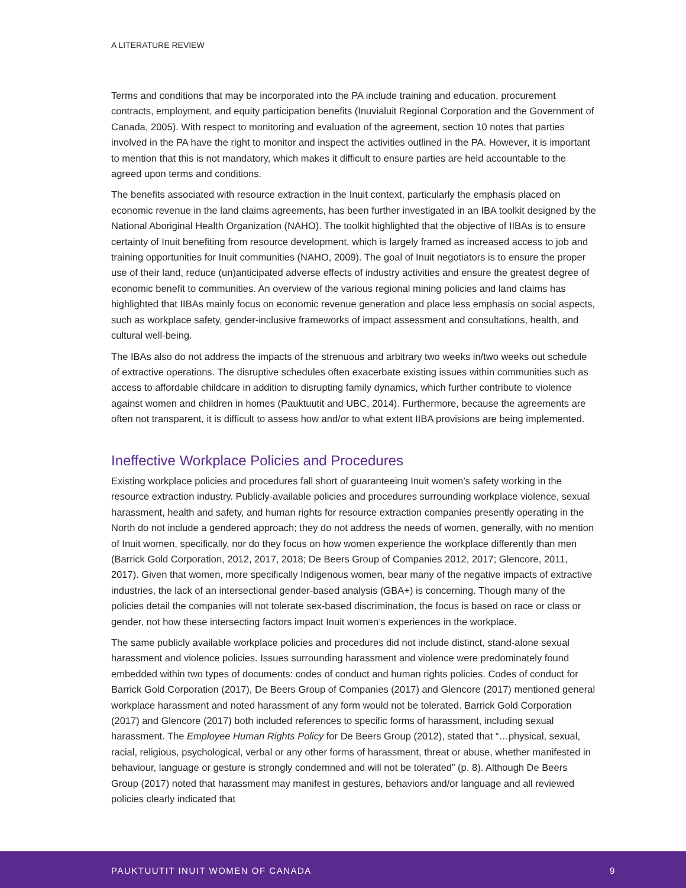A LITERATURE REVIEW
Terms and conditions that may be incorporated into the PA include training and education, procurement contracts, employment, and equity participation benefits (Inuvialuit Regional Corporation and the Government of Canada, 2005). With respect to monitoring and evaluation of the agreement, section 10 notes that parties involved in the PA have the right to monitor and inspect the activities outlined in the PA. However, it is important to mention that this is not mandatory, which makes it difficult to ensure parties are held accountable to the agreed upon terms and conditions.
The benefits associated with resource extraction in the Inuit context, particularly the emphasis placed on economic revenue in the land claims agreements, has been further investigated in an IBA toolkit designed by the National Aboriginal Health Organization (NAHO). The toolkit highlighted that the objective of IIBAs is to ensure certainty of Inuit benefiting from resource development, which is largely framed as increased access to job and training opportunities for Inuit communities (NAHO, 2009). The goal of Inuit negotiators is to ensure the proper use of their land, reduce (un)anticipated adverse effects of industry activities and ensure the greatest degree of economic benefit to communities. An overview of the various regional mining policies and land claims has highlighted that IIBAs mainly focus on economic revenue generation and place less emphasis on social aspects, such as workplace safety, gender-inclusive frameworks of impact assessment and consultations, health, and cultural well-being.
The IBAs also do not address the impacts of the strenuous and arbitrary two weeks in/two weeks out schedule of extractive operations. The disruptive schedules often exacerbate existing issues within communities such as access to affordable childcare in addition to disrupting family dynamics, which further contribute to violence against women and children in homes (Pauktuutit and UBC, 2014). Furthermore, because the agreements are often not transparent, it is difficult to assess how and/or to what extent IIBA provisions are being implemented.
Ineffective Workplace Policies and Procedures
Existing workplace policies and procedures fall short of guaranteeing Inuit women’s safety working in the resource extraction industry. Publicly-available policies and procedures surrounding workplace violence, sexual harassment, health and safety, and human rights for resource extraction companies presently operating in the North do not include a gendered approach; they do not address the needs of women, generally, with no mention of Inuit women, specifically, nor do they focus on how women experience the workplace differently than men (Barrick Gold Corporation, 2012, 2017, 2018; De Beers Group of Companies 2012, 2017; Glencore, 2011, 2017). Given that women, more specifically Indigenous women, bear many of the negative impacts of extractive industries, the lack of an intersectional gender-based analysis (GBA+) is concerning. Though many of the policies detail the companies will not tolerate sex-based discrimination, the focus is based on race or class or gender, not how these intersecting factors impact Inuit women’s experiences in the workplace.
The same publicly available workplace policies and procedures did not include distinct, stand-alone sexual harassment and violence policies. Issues surrounding harassment and violence were predominately found embedded within two types of documents: codes of conduct and human rights policies. Codes of conduct for Barrick Gold Corporation (2017), De Beers Group of Companies (2017) and Glencore (2017) mentioned general workplace harassment and noted harassment of any form would not be tolerated. Barrick Gold Corporation (2017) and Glencore (2017) both included references to specific forms of harassment, including sexual harassment. The Employee Human Rights Policy for De Beers Group (2012), stated that “…physical, sexual, racial, religious, psychological, verbal or any other forms of harassment, threat or abuse, whether manifested in behaviour, language or gesture is strongly condemned and will not be tolerated” (p. 8). Although De Beers Group (2017) noted that harassment may manifest in gestures, behaviors and/or language and all reviewed policies clearly indicated that
PAUKTUUTIT INUIT WOMEN OF CANADA 9